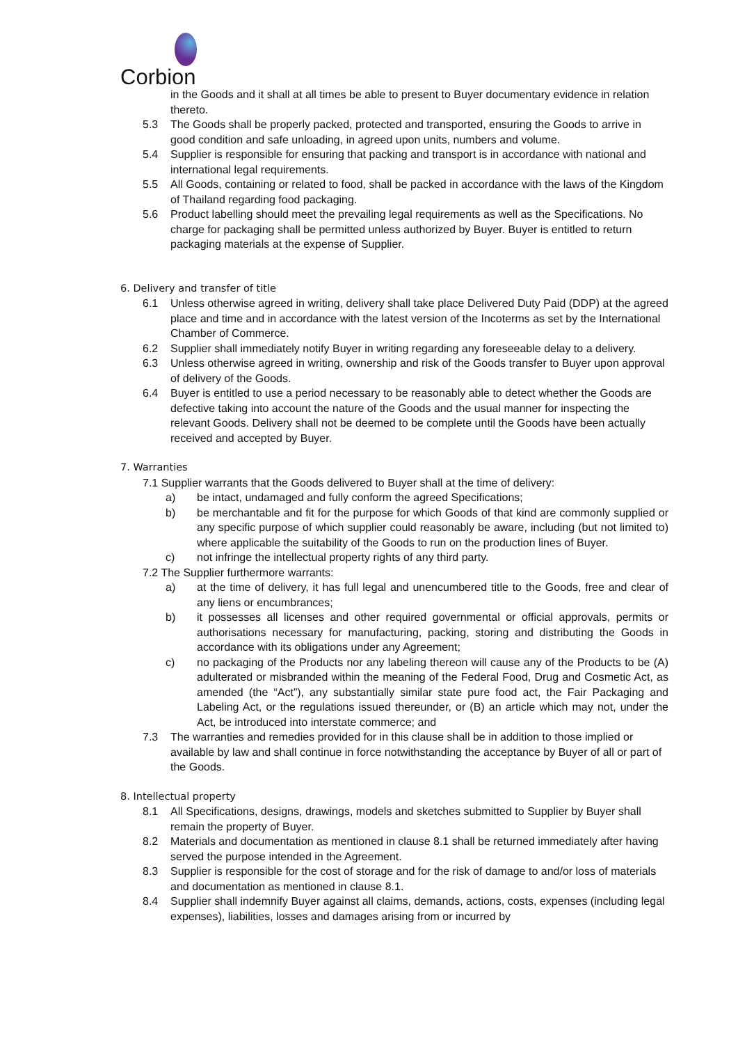Corbion
in the Goods and it shall at all times be able to present to Buyer documentary evidence in relation thereto.
5.3 The Goods shall be properly packed, protected and transported, ensuring the Goods to arrive in good condition and safe unloading, in agreed upon units, numbers and volume.
5.4 Supplier is responsible for ensuring that packing and transport is in accordance with national and international legal requirements.
5.5 All Goods, containing or related to food, shall be packed in accordance with the laws of the Kingdom of Thailand regarding food packaging.
5.6 Product labelling should meet the prevailing legal requirements as well as the Specifications. No charge for packaging shall be permitted unless authorized by Buyer. Buyer is entitled to return packaging materials at the expense of Supplier.
6. Delivery and transfer of title
6.1 Unless otherwise agreed in writing, delivery shall take place Delivered Duty Paid (DDP) at the agreed place and time and in accordance with the latest version of the Incoterms as set by the International Chamber of Commerce.
6.2 Supplier shall immediately notify Buyer in writing regarding any foreseeable delay to a delivery.
6.3 Unless otherwise agreed in writing, ownership and risk of the Goods transfer to Buyer upon approval of delivery of the Goods.
6.4 Buyer is entitled to use a period necessary to be reasonably able to detect whether the Goods are defective taking into account the nature of the Goods and the usual manner for inspecting the relevant Goods. Delivery shall not be deemed to be complete until the Goods have been actually received and accepted by Buyer.
7. Warranties
7.1 Supplier warrants that the Goods delivered to Buyer shall at the time of delivery:
a) be intact, undamaged and fully conform the agreed Specifications;
b) be merchantable and fit for the purpose for which Goods of that kind are commonly supplied or any specific purpose of which supplier could reasonably be aware, including (but not limited to) where applicable the suitability of the Goods to run on the production lines of Buyer.
c) not infringe the intellectual property rights of any third party.
7.2 The Supplier furthermore warrants:
a) at the time of delivery, it has full legal and unencumbered title to the Goods, free and clear of any liens or encumbrances;
b) it possesses all licenses and other required governmental or official approvals, permits or authorisations necessary for manufacturing, packing, storing and distributing the Goods in accordance with its obligations under any Agreement;
c) no packaging of the Products nor any labeling thereon will cause any of the Products to be (A) adulterated or misbranded within the meaning of the Federal Food, Drug and Cosmetic Act, as amended (the “Act”), any substantially similar state pure food act, the Fair Packaging and Labeling Act, or the regulations issued thereunder, or (B) an article which may not, under the Act, be introduced into interstate commerce; and
7.3 The warranties and remedies provided for in this clause shall be in addition to those implied or available by law and shall continue in force notwithstanding the acceptance by Buyer of all or part of the Goods.
8. Intellectual property
8.1 All Specifications, designs, drawings, models and sketches submitted to Supplier by Buyer shall remain the property of Buyer.
8.2 Materials and documentation as mentioned in clause 8.1 shall be returned immediately after having served the purpose intended in the Agreement.
8.3 Supplier is responsible for the cost of storage and for the risk of damage to and/or loss of materials and documentation as mentioned in clause 8.1.
8.4 Supplier shall indemnify Buyer against all claims, demands, actions, costs, expenses (including legal expenses), liabilities, losses and damages arising from or incurred by